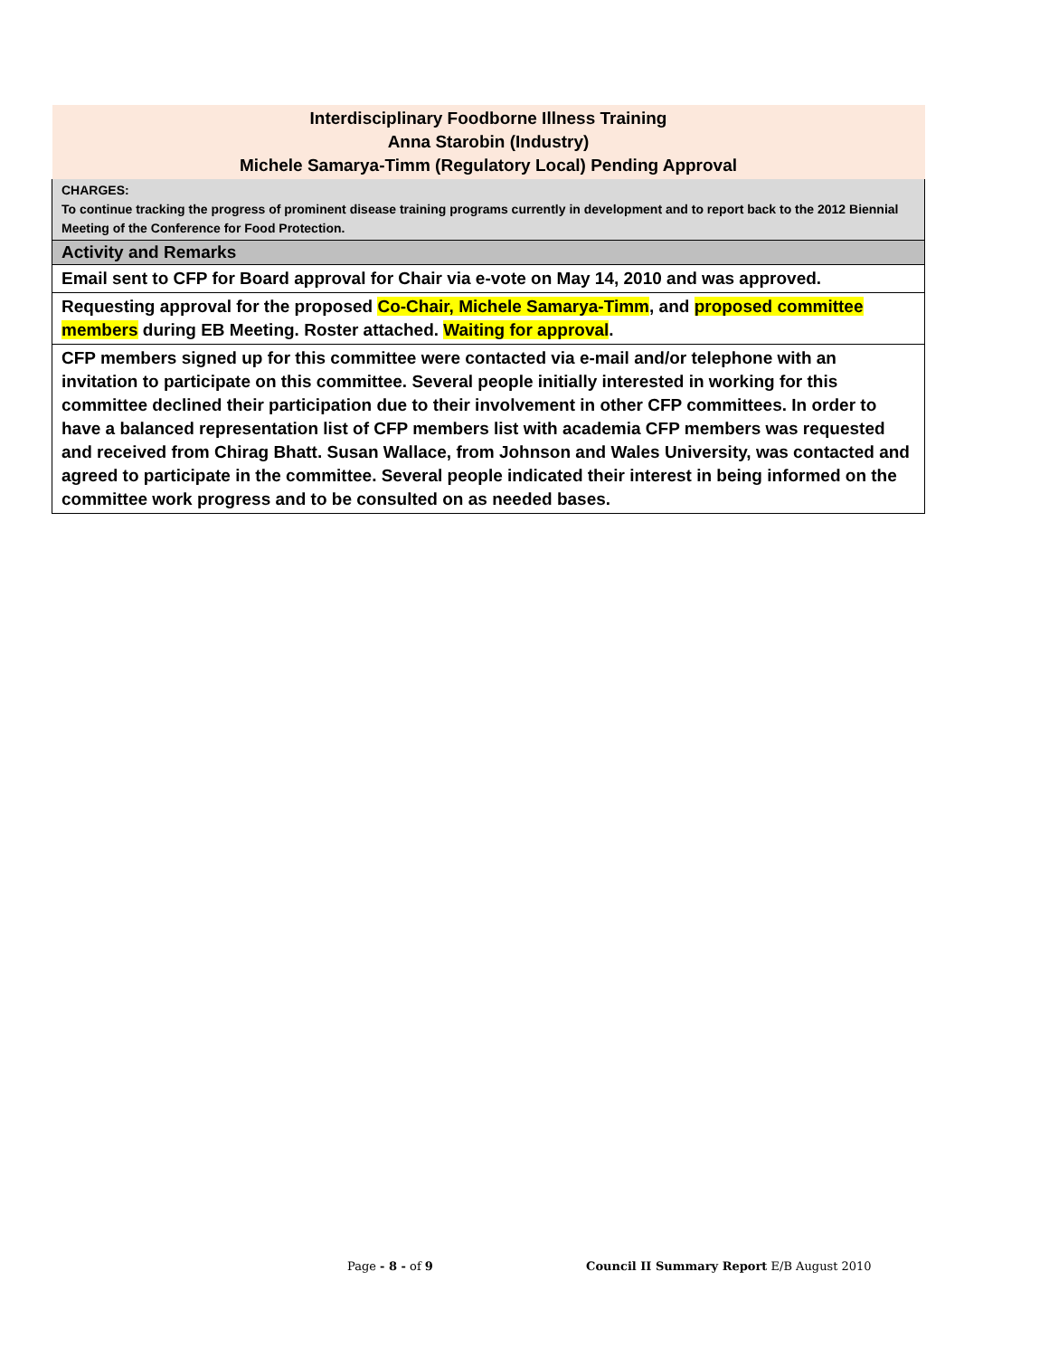| Interdisciplinary Foodborne Illness Training Anna Starobin (Industry) Michele Samarya-Timm (Regulatory Local) Pending Approval |
| CHARGES: To continue tracking the progress of prominent disease training programs currently in development and to report back to the 2012 Biennial Meeting of the Conference for Food Protection. |
| Activity and Remarks |
| Email sent to CFP for Board approval for Chair via e-vote on May 14, 2010 and was approved. |
| Requesting approval for the proposed Co-Chair, Michele Samarya-Timm , and proposed committee members during EB Meeting. Roster attached. Waiting for approval . |
| CFP members signed up for this committee were contacted via e-mail and/or telephone with an invitation to participate on this committee. Several people initially interested in working for this committee declined their participation due to their involvement in other CFP committees. In order to have a balanced representation list of CFP members list with academia CFP members was requested and received from Chirag Bhatt. Susan Wallace, from Johnson and Wales University, was contacted and agreed to participate in the committee. Several people indicated their interest in being informed on the committee work progress and to be consulted on as needed bases. |
Page - 8 - of 9 Council II Summary Report E/B August 2010